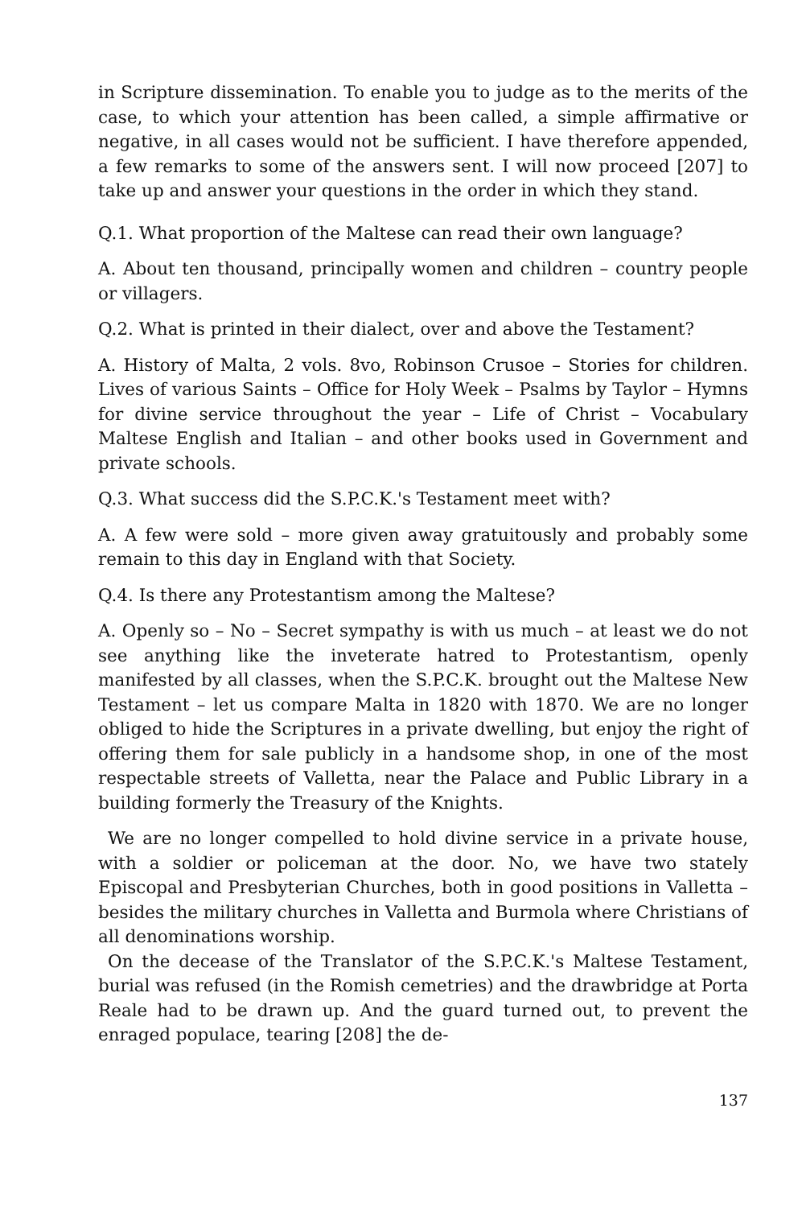in Scripture dissemination. To enable you to judge as to the merits of the case, to which your attention has been called, a simple affirmative or negative, in all cases would not be sufficient. I have therefore appended, a few remarks to some of the answers sent. I will now proceed [207] to take up and answer your questions in the order in which they stand.
Q.1. What proportion of the Maltese can read their own language?
A. About ten thousand, principally women and children – country people or villagers.
Q.2. What is printed in their dialect, over and above the Testament?
A. History of Malta, 2 vols. 8vo, Robinson Crusoe – Stories for children. Lives of various Saints – Office for Holy Week – Psalms by Taylor – Hymns for divine service throughout the year – Life of Christ – Vocabulary Maltese English and Italian – and other books used in Government and private schools.
Q.3. What success did the S.P.C.K.'s Testament meet with?
A. A few were sold – more given away gratuitously and probably some remain to this day in England with that Society.
Q.4. Is there any Protestantism among the Maltese?
A. Openly so – No – Secret sympathy is with us much – at least we do not see anything like the inveterate hatred to Protestantism, openly manifested by all classes, when the S.P.C.K. brought out the Maltese New Testament – let us compare Malta in 1820 with 1870. We are no longer obliged to hide the Scriptures in a private dwelling, but enjoy the right of offering them for sale publicly in a handsome shop, in one of the most respectable streets of Valletta, near the Palace and Public Library in a building formerly the Treasury of the Knights.
We are no longer compelled to hold divine service in a private house, with a soldier or policeman at the door. No, we have two stately Episcopal and Presbyterian Churches, both in good positions in Valletta – besides the military churches in Valletta and Burmola where Christians of all denominations worship.
On the decease of the Translator of the S.P.C.K.'s Maltese Testament, burial was refused (in the Romish cemetries) and the drawbridge at Porta Reale had to be drawn up. And the guard turned out, to prevent the enraged populace, tearing [208] the de-
137